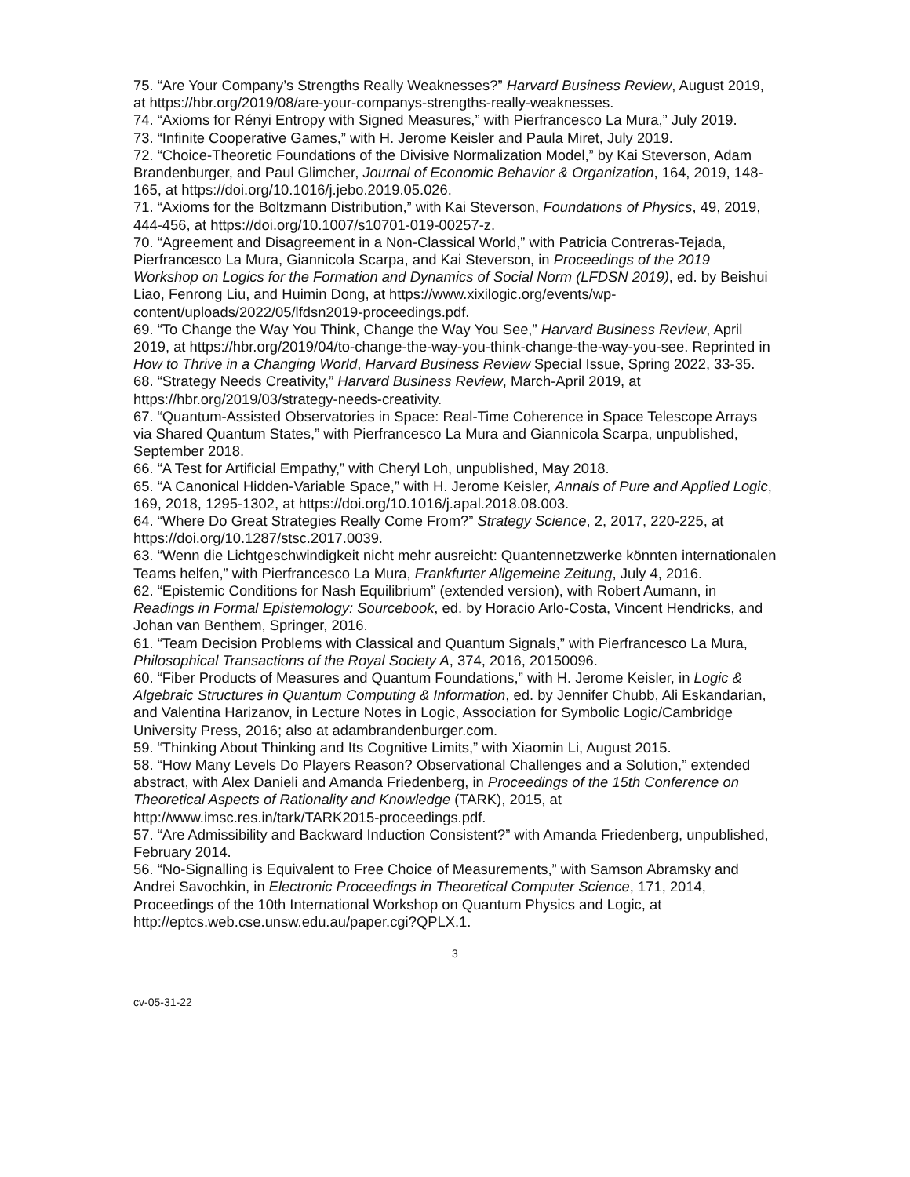75. “Are Your Company’s Strengths Really Weaknesses?” Harvard Business Review, August 2019, at https://hbr.org/2019/08/are-your-companys-strengths-really-weaknesses.
74. “Axioms for Rényi Entropy with Signed Measures,” with Pierfrancesco La Mura,” July 2019.
73. “Infinite Cooperative Games,” with H. Jerome Keisler and Paula Miret, July 2019.
72. “Choice-Theoretic Foundations of the Divisive Normalization Model,” by Kai Steverson, Adam Brandenburger, and Paul Glimcher, Journal of Economic Behavior & Organization, 164, 2019, 148-165, at https://doi.org/10.1016/j.jebo.2019.05.026.
71. “Axioms for the Boltzmann Distribution,” with Kai Steverson, Foundations of Physics, 49, 2019, 444-456, at https://doi.org/10.1007/s10701-019-00257-z.
70. “Agreement and Disagreement in a Non-Classical World,” with Patricia Contreras-Tejada, Pierfrancesco La Mura, Giannicola Scarpa, and Kai Steverson, in Proceedings of the 2019 Workshop on Logics for the Formation and Dynamics of Social Norm (LFDSN 2019), ed. by Beishui Liao, Fenrong Liu, and Huimin Dong, at https://www.xixilogic.org/events/wp-content/uploads/2022/05/lfdsn2019-proceedings.pdf.
69. “To Change the Way You Think, Change the Way You See,” Harvard Business Review, April 2019, at https://hbr.org/2019/04/to-change-the-way-you-think-change-the-way-you-see. Reprinted in How to Thrive in a Changing World, Harvard Business Review Special Issue, Spring 2022, 33-35.
68. “Strategy Needs Creativity,” Harvard Business Review, March-April 2019, at https://hbr.org/2019/03/strategy-needs-creativity.
67. “Quantum-Assisted Observatories in Space: Real-Time Coherence in Space Telescope Arrays via Shared Quantum States,” with Pierfrancesco La Mura and Giannicola Scarpa, unpublished, September 2018.
66. “A Test for Artificial Empathy,” with Cheryl Loh, unpublished, May 2018.
65. “A Canonical Hidden-Variable Space,” with H. Jerome Keisler, Annals of Pure and Applied Logic, 169, 2018, 1295-1302, at https://doi.org/10.1016/j.apal.2018.08.003.
64. “Where Do Great Strategies Really Come From?” Strategy Science, 2, 2017, 220-225, at https://doi.org/10.1287/stsc.2017.0039.
63. “Wenn die Lichtgeschwindigkeit nicht mehr ausreicht: Quantennetzwerke könnten internationalen Teams helfen,” with Pierfrancesco La Mura, Frankfurter Allgemeine Zeitung, July 4, 2016.
62. “Epistemic Conditions for Nash Equilibrium” (extended version), with Robert Aumann, in Readings in Formal Epistemology: Sourcebook, ed. by Horacio Arlo-Costa, Vincent Hendricks, and Johan van Benthem, Springer, 2016.
61. “Team Decision Problems with Classical and Quantum Signals,” with Pierfrancesco La Mura, Philosophical Transactions of the Royal Society A, 374, 2016, 20150096.
60. “Fiber Products of Measures and Quantum Foundations,” with H. Jerome Keisler, in Logic & Algebraic Structures in Quantum Computing & Information, ed. by Jennifer Chubb, Ali Eskandarian, and Valentina Harizanov, in Lecture Notes in Logic, Association for Symbolic Logic/Cambridge University Press, 2016; also at adambrandenburger.com.
59. “Thinking About Thinking and Its Cognitive Limits,” with Xiaomin Li, August 2015.
58. “How Many Levels Do Players Reason? Observational Challenges and a Solution,” extended abstract, with Alex Danieli and Amanda Friedenberg, in Proceedings of the 15th Conference on Theoretical Aspects of Rationality and Knowledge (TARK), 2015, at http://www.imsc.res.in/tark/TARK2015-proceedings.pdf.
57. “Are Admissibility and Backward Induction Consistent?” with Amanda Friedenberg, unpublished, February 2014.
56. “No-Signalling is Equivalent to Free Choice of Measurements,” with Samson Abramsky and Andrei Savochkin, in Electronic Proceedings in Theoretical Computer Science, 171, 2014, Proceedings of the 10th International Workshop on Quantum Physics and Logic, at http://eptcs.web.cse.unsw.edu.au/paper.cgi?QPLX.1.
3
cv-05-31-22